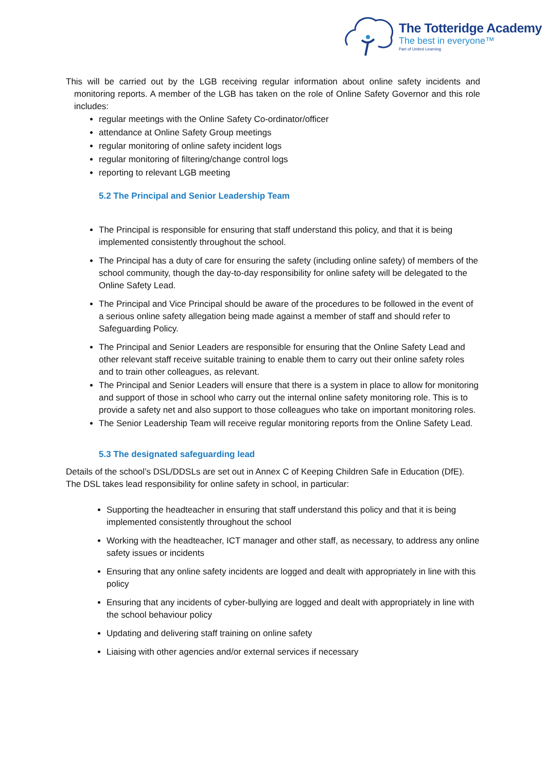The Totteridge Academy
The best in everyone™
Part of United Learning
This will be carried out by the LGB receiving regular information about online safety incidents and monitoring reports. A member of the LGB has taken on the role of Online Safety Governor and this role includes:
regular meetings with the Online Safety Co-ordinator/officer
attendance at Online Safety Group meetings
regular monitoring of online safety incident logs
regular monitoring of filtering/change control logs
reporting to relevant LGB meeting
5.2 The Principal and Senior Leadership Team
The Principal is responsible for ensuring that staff understand this policy, and that it is being implemented consistently throughout the school.
The Principal has a duty of care for ensuring the safety (including online safety) of members of the school community, though the day-to-day responsibility for online safety will be delegated to the Online Safety Lead.
The Principal and Vice Principal should be aware of the procedures to be followed in the event of a serious online safety allegation being made against a member of staff and should refer to Safeguarding Policy.
The Principal and Senior Leaders are responsible for ensuring that the Online Safety Lead and other relevant staff receive suitable training to enable them to carry out their online safety roles and to train other colleagues, as relevant.
The Principal and Senior Leaders will ensure that there is a system in place to allow for monitoring and support of those in school who carry out the internal online safety monitoring role. This is to provide a safety net and also support to those colleagues who take on important monitoring roles.
The Senior Leadership Team will receive regular monitoring reports from the Online Safety Lead.
5.3 The designated safeguarding lead
Details of the school’s DSL/DDSLs are set out in Annex C of Keeping Children Safe in Education (DfE). The DSL takes lead responsibility for online safety in school, in particular:
Supporting the headteacher in ensuring that staff understand this policy and that it is being implemented consistently throughout the school
Working with the headteacher, ICT manager and other staff, as necessary, to address any online safety issues or incidents
Ensuring that any online safety incidents are logged and dealt with appropriately in line with this policy
Ensuring that any incidents of cyber-bullying are logged and dealt with appropriately in line with the school behaviour policy
Updating and delivering staff training on online safety
Liaising with other agencies and/or external services if necessary